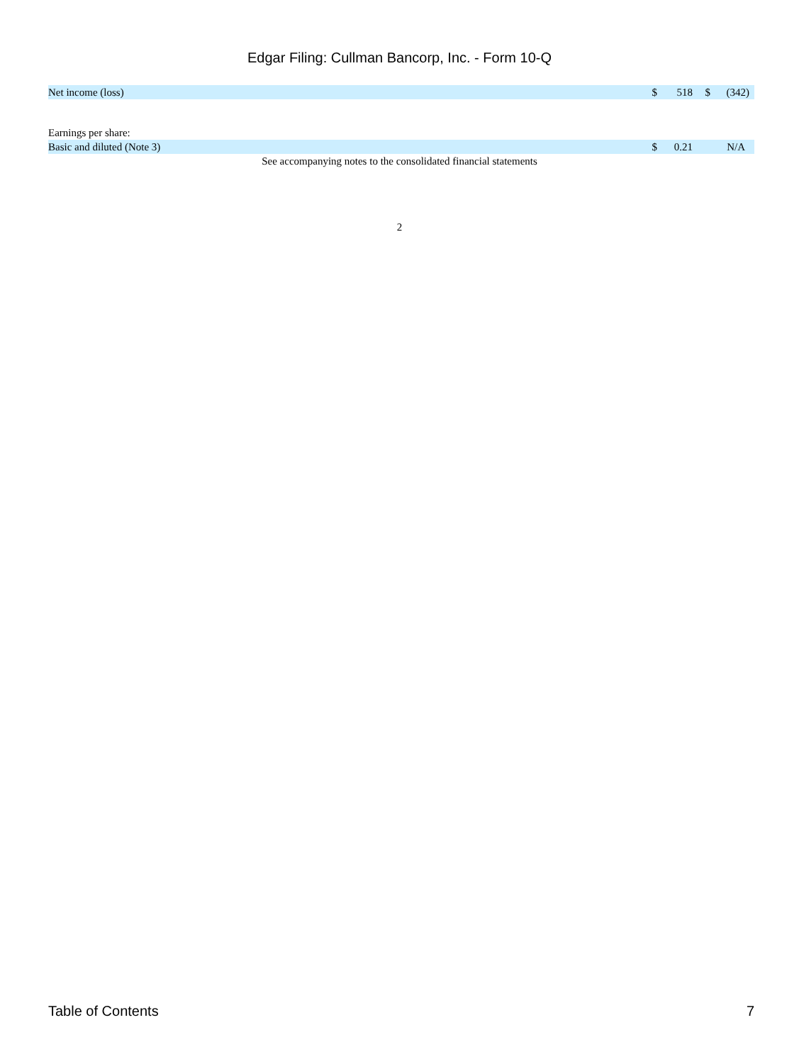Edgar Filing: Cullman Bancorp, Inc. - Form 10-Q
| Net income (loss) | $ | 518 | $ | (342) |
| Earnings per share: | | | | |
| Basic and diluted (Note 3) | $ | 0.21 | | N/A |
See accompanying notes to the consolidated financial statements
2
Table of Contents 7